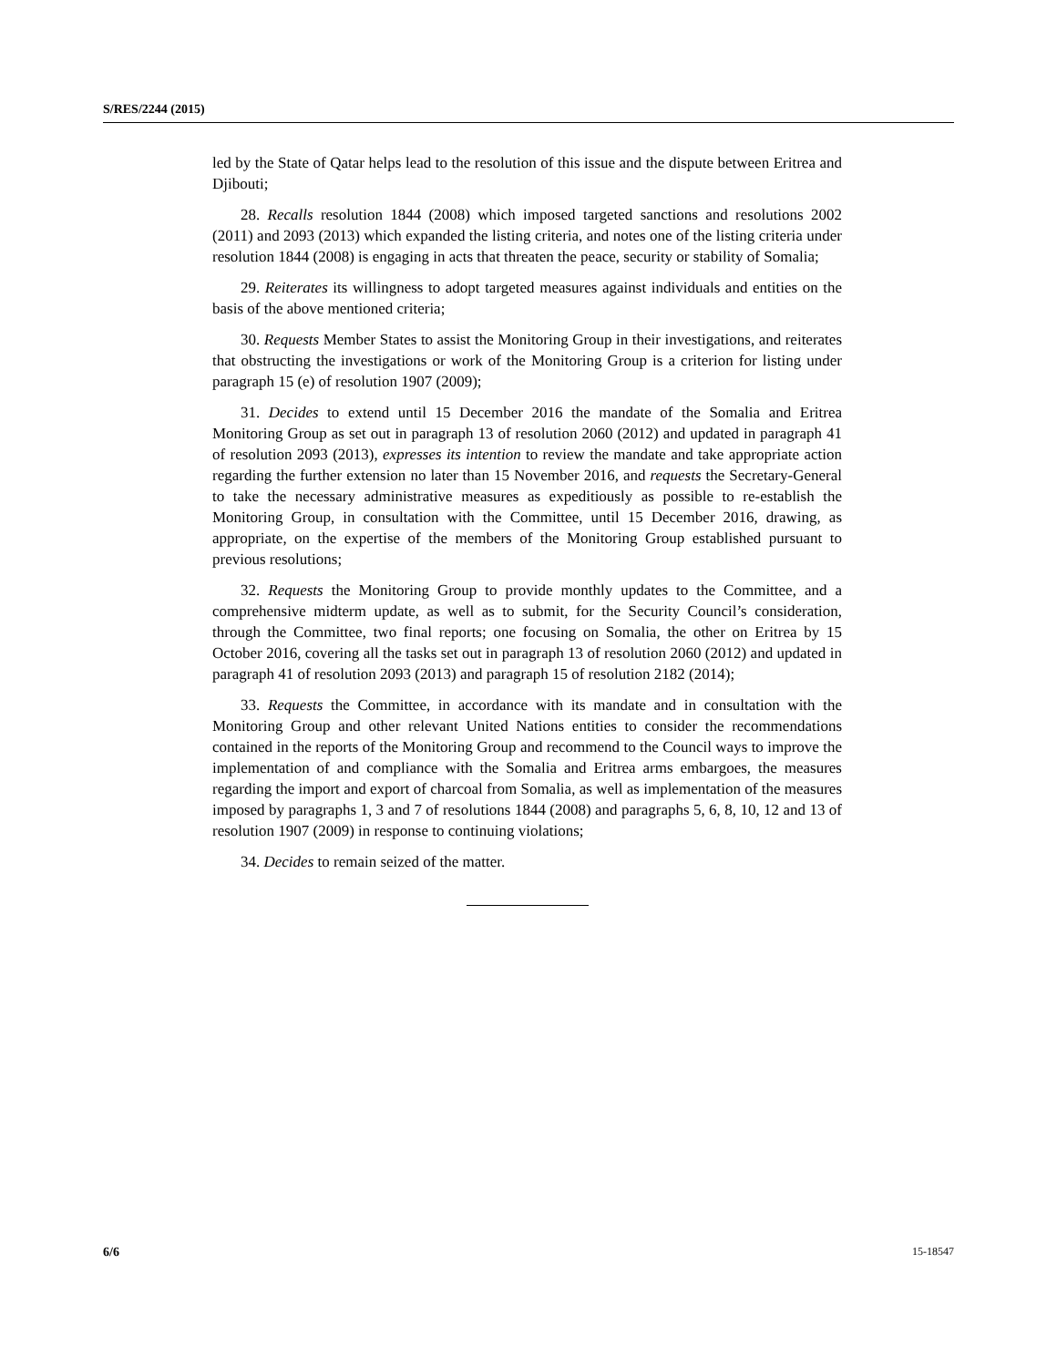S/RES/2244 (2015)
led by the State of Qatar helps lead to the resolution of this issue and the dispute between Eritrea and Djibouti;
28. Recalls resolution 1844 (2008) which imposed targeted sanctions and resolutions 2002 (2011) and 2093 (2013) which expanded the listing criteria, and notes one of the listing criteria under resolution 1844 (2008) is engaging in acts that threaten the peace, security or stability of Somalia;
29. Reiterates its willingness to adopt targeted measures against individuals and entities on the basis of the above mentioned criteria;
30. Requests Member States to assist the Monitoring Group in their investigations, and reiterates that obstructing the investigations or work of the Monitoring Group is a criterion for listing under paragraph 15 (e) of resolution 1907 (2009);
31. Decides to extend until 15 December 2016 the mandate of the Somalia and Eritrea Monitoring Group as set out in paragraph 13 of resolution 2060 (2012) and updated in paragraph 41 of resolution 2093 (2013), expresses its intention to review the mandate and take appropriate action regarding the further extension no later than 15 November 2016, and requests the Secretary-General to take the necessary administrative measures as expeditiously as possible to re-establish the Monitoring Group, in consultation with the Committee, until 15 December 2016, drawing, as appropriate, on the expertise of the members of the Monitoring Group established pursuant to previous resolutions;
32. Requests the Monitoring Group to provide monthly updates to the Committee, and a comprehensive midterm update, as well as to submit, for the Security Council’s consideration, through the Committee, two final reports; one focusing on Somalia, the other on Eritrea by 15 October 2016, covering all the tasks set out in paragraph 13 of resolution 2060 (2012) and updated in paragraph 41 of resolution 2093 (2013) and paragraph 15 of resolution 2182 (2014);
33. Requests the Committee, in accordance with its mandate and in consultation with the Monitoring Group and other relevant United Nations entities to consider the recommendations contained in the reports of the Monitoring Group and recommend to the Council ways to improve the implementation of and compliance with the Somalia and Eritrea arms embargoes, the measures regarding the import and export of charcoal from Somalia, as well as implementation of the measures imposed by paragraphs 1, 3 and 7 of resolutions 1844 (2008) and paragraphs 5, 6, 8, 10, 12 and 13 of resolution 1907 (2009) in response to continuing violations;
34. Decides to remain seized of the matter.
6/6 15-18547